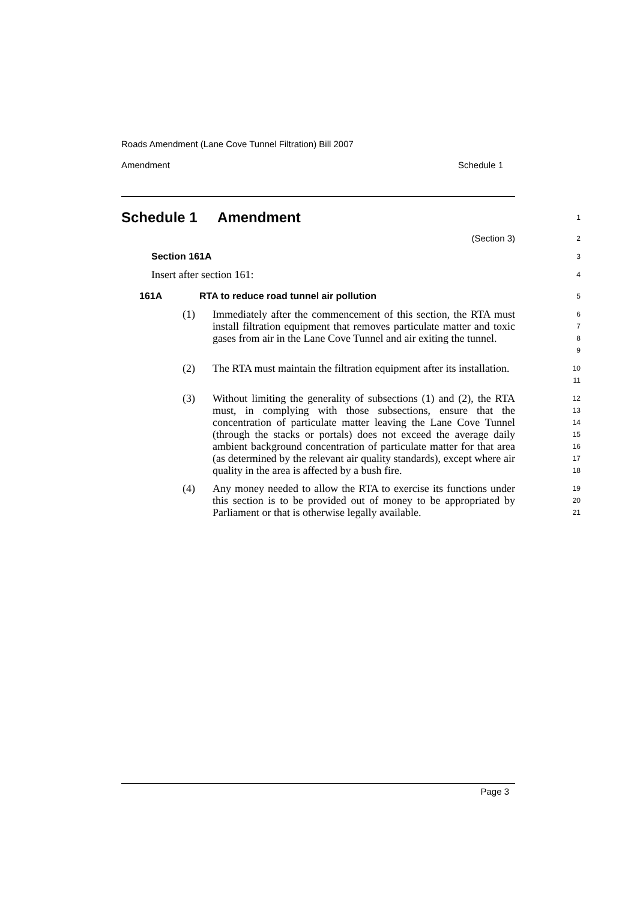Roads Amendment (Lane Cove Tunnel Filtration) Bill 2007
Amendment Schedule 1
Schedule 1 Amendment
1
(Section 3)
2
Section 161A
3
Insert after section 161:
4
161A RTA to reduce road tunnel air pollution
5
(1) Immediately after the commencement of this section, the RTA must install filtration equipment that removes particulate matter and toxic gases from air in the Lane Cove Tunnel and air exiting the tunnel.
6
7
8
9
(2) The RTA must maintain the filtration equipment after its installation.
10
11
(3) Without limiting the generality of subsections (1) and (2), the RTA must, in complying with those subsections, ensure that the concentration of particulate matter leaving the Lane Cove Tunnel (through the stacks or portals) does not exceed the average daily ambient background concentration of particulate matter for that area (as determined by the relevant air quality standards), except where air quality in the area is affected by a bush fire.
12
13
14
15
16
17
18
(4) Any money needed to allow the RTA to exercise its functions under this section is to be provided out of money to be appropriated by Parliament or that is otherwise legally available.
19
20
21
Page 3